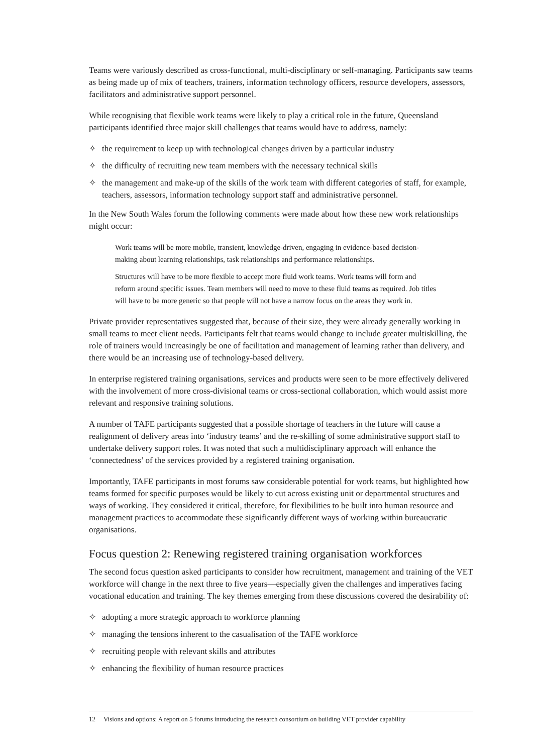Teams were variously described as cross-functional, multi-disciplinary or self-managing. Participants saw teams as being made up of mix of teachers, trainers, information technology officers, resource developers, assessors, facilitators and administrative support personnel.
While recognising that flexible work teams were likely to play a critical role in the future, Queensland participants identified three major skill challenges that teams would have to address, namely:
✧ the requirement to keep up with technological changes driven by a particular industry
✧ the difficulty of recruiting new team members with the necessary technical skills
✧ the management and make-up of the skills of the work team with different categories of staff, for example, teachers, assessors, information technology support staff and administrative personnel.
In the New South Wales forum the following comments were made about how these new work relationships might occur:
Work teams will be more mobile, transient, knowledge-driven, engaging in evidence-based decision-making about learning relationships, task relationships and performance relationships.
Structures will have to be more flexible to accept more fluid work teams. Work teams will form and reform around specific issues. Team members will need to move to these fluid teams as required. Job titles will have to be more generic so that people will not have a narrow focus on the areas they work in.
Private provider representatives suggested that, because of their size, they were already generally working in small teams to meet client needs. Participants felt that teams would change to include greater multiskilling, the role of trainers would increasingly be one of facilitation and management of learning rather than delivery, and there would be an increasing use of technology-based delivery.
In enterprise registered training organisations, services and products were seen to be more effectively delivered with the involvement of more cross-divisional teams or cross-sectional collaboration, which would assist more relevant and responsive training solutions.
A number of TAFE participants suggested that a possible shortage of teachers in the future will cause a realignment of delivery areas into ‘industry teams’ and the re-skilling of some administrative support staff to undertake delivery support roles. It was noted that such a multidisciplinary approach will enhance the ‘connectedness’ of the services provided by a registered training organisation.
Importantly, TAFE participants in most forums saw considerable potential for work teams, but highlighted how teams formed for specific purposes would be likely to cut across existing unit or departmental structures and ways of working. They considered it critical, therefore, for flexibilities to be built into human resource and management practices to accommodate these significantly different ways of working within bureaucratic organisations.
Focus question 2: Renewing registered training organisation workforces
The second focus question asked participants to consider how recruitment, management and training of the VET workforce will change in the next three to five years—especially given the challenges and imperatives facing vocational education and training. The key themes emerging from these discussions covered the desirability of:
✧ adopting a more strategic approach to workforce planning
✧ managing the tensions inherent to the casualisation of the TAFE workforce
✧ recruiting people with relevant skills and attributes
✧ enhancing the flexibility of human resource practices
12 Visions and options: A report on 5 forums introducing the research consortium on building VET provider capability